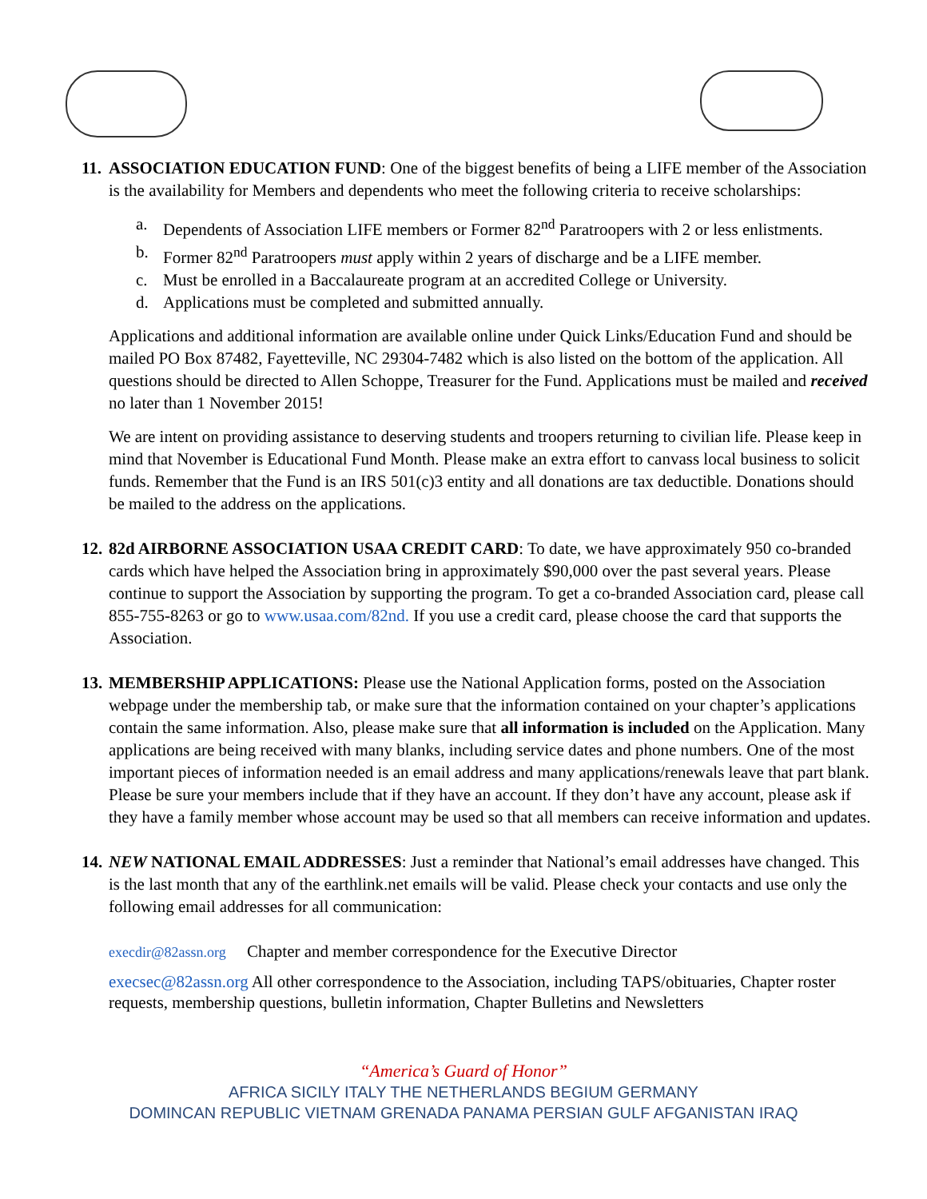11.
ASSOCIATION EDUCATION FUND: One of the biggest benefits of being a LIFE member of the Association is the availability for Members and dependents who meet the following criteria to receive scholarships:
a. Dependents of Association LIFE members or Former 82<sup>nd</sup> Paratroopers with 2 or less enlistments.
b. Former 82<sup>nd</sup> Paratroopers must apply within 2 years of discharge and be a LIFE member.
c. Must be enrolled in a Baccalaureate program at an accredited College or University.
d. Applications must be completed and submitted annually.
Applications and additional information are available online under Quick Links/Education Fund and should be mailed PO Box 87482, Fayetteville, NC 29304-7482 which is also listed on the bottom of the application. All questions should be directed to Allen Schoppe, Treasurer for the Fund. Applications must be mailed and received no later than 1 November 2015!
We are intent on providing assistance to deserving students and troopers returning to civilian life. Please keep in mind that November is Educational Fund Month. Please make an extra effort to canvass local business to solicit funds. Remember that the Fund is an IRS 501(c)3 entity and all donations are tax deductible. Donations should be mailed to the address on the applications.
12.
82d AIRBORNE ASSOCIATION USAA CREDIT CARD: To date, we have approximately 950 co-branded cards which have helped the Association bring in approximately $90,000 over the past several years. Please continue to support the Association by supporting the program. To get a co-branded Association card, please call 855-755-8263 or go to www.usaa.com/82nd. If you use a credit card, please choose the card that supports the Association.
13.
MEMBERSHIP APPLICATIONS: Please use the National Application forms, posted on the Association webpage under the membership tab, or make sure that the information contained on your chapter’s applications contain the same information. Also, please make sure that all information is included on the Application. Many applications are being received with many blanks, including service dates and phone numbers. One of the most important pieces of information needed is an email address and many applications/renewals leave that part blank. Please be sure your members include that if they have an account. If they don’t have any account, please ask if they have a family member whose account may be used so that all members can receive information and updates.
14.
NEW NATIONAL EMAIL ADDRESSES: Just a reminder that National’s email addresses have changed. This is the last month that any of the earthlink.net emails will be valid. Please check your contacts and use only the following email addresses for all communication:
execdir@82assn.org Chapter and member correspondence for the Executive Director
execsec@82assn.org All other correspondence to the Association, including TAPS/obituaries, Chapter roster requests, membership questions, bulletin information, Chapter Bulletins and Newsletters
“America’s Guard of Honor”
AFRICA SICILY ITALY THE NETHERLANDS BEGIUM GERMANY
DOMINCAN REPUBLIC VIETNAM GRENADA PANAMA PERSIAN GULF AFGANISTAN IRAQ